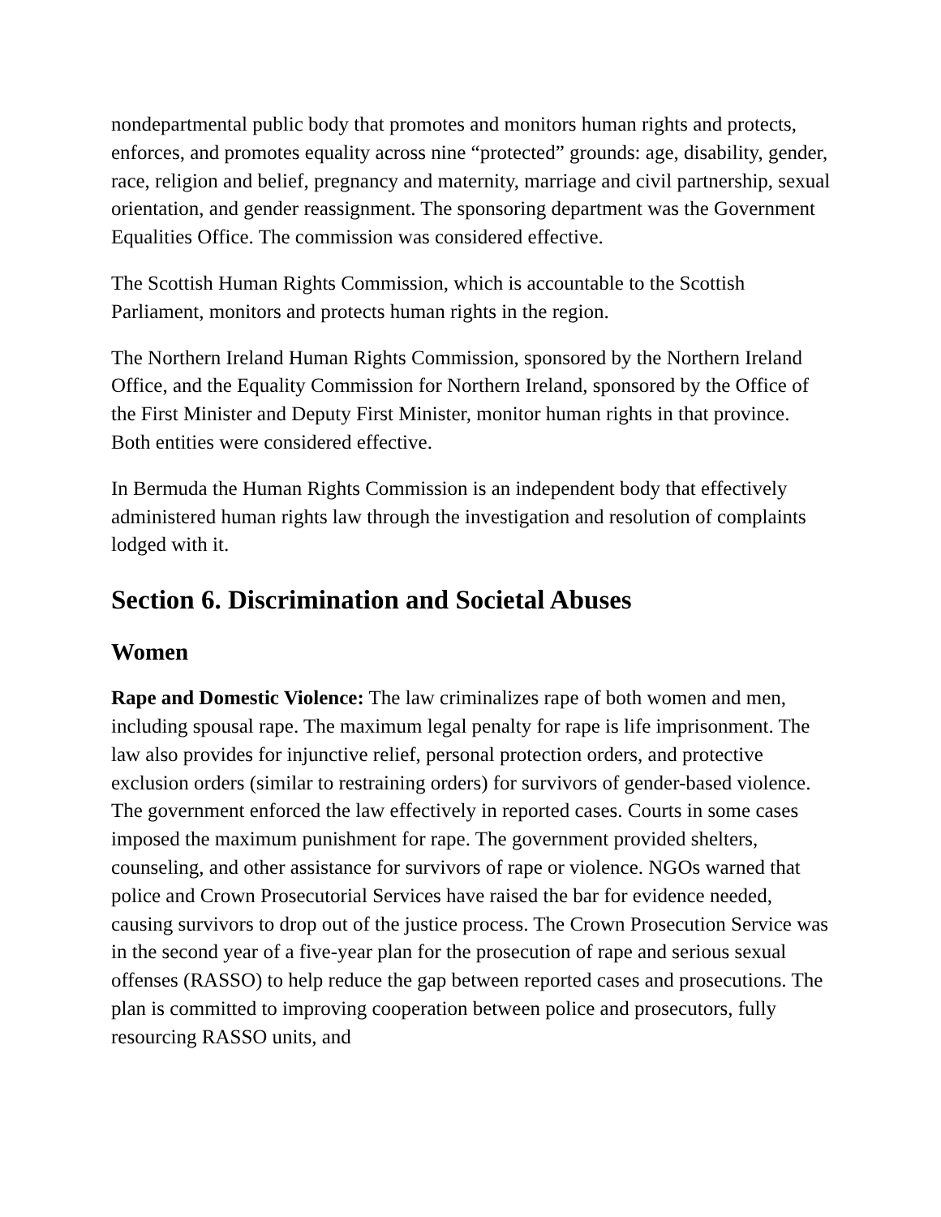nondepartmental public body that promotes and monitors human rights and protects, enforces, and promotes equality across nine “protected” grounds: age, disability, gender, race, religion and belief, pregnancy and maternity, marriage and civil partnership, sexual orientation, and gender reassignment. The sponsoring department was the Government Equalities Office. The commission was considered effective.
The Scottish Human Rights Commission, which is accountable to the Scottish Parliament, monitors and protects human rights in the region.
The Northern Ireland Human Rights Commission, sponsored by the Northern Ireland Office, and the Equality Commission for Northern Ireland, sponsored by the Office of the First Minister and Deputy First Minister, monitor human rights in that province. Both entities were considered effective.
In Bermuda the Human Rights Commission is an independent body that effectively administered human rights law through the investigation and resolution of complaints lodged with it.
Section 6. Discrimination and Societal Abuses
Women
Rape and Domestic Violence: The law criminalizes rape of both women and men, including spousal rape. The maximum legal penalty for rape is life imprisonment. The law also provides for injunctive relief, personal protection orders, and protective exclusion orders (similar to restraining orders) for survivors of gender-based violence. The government enforced the law effectively in reported cases. Courts in some cases imposed the maximum punishment for rape. The government provided shelters, counseling, and other assistance for survivors of rape or violence. NGOs warned that police and Crown Prosecutorial Services have raised the bar for evidence needed, causing survivors to drop out of the justice process. The Crown Prosecution Service was in the second year of a five-year plan for the prosecution of rape and serious sexual offenses (RASSO) to help reduce the gap between reported cases and prosecutions. The plan is committed to improving cooperation between police and prosecutors, fully resourcing RASSO units, and